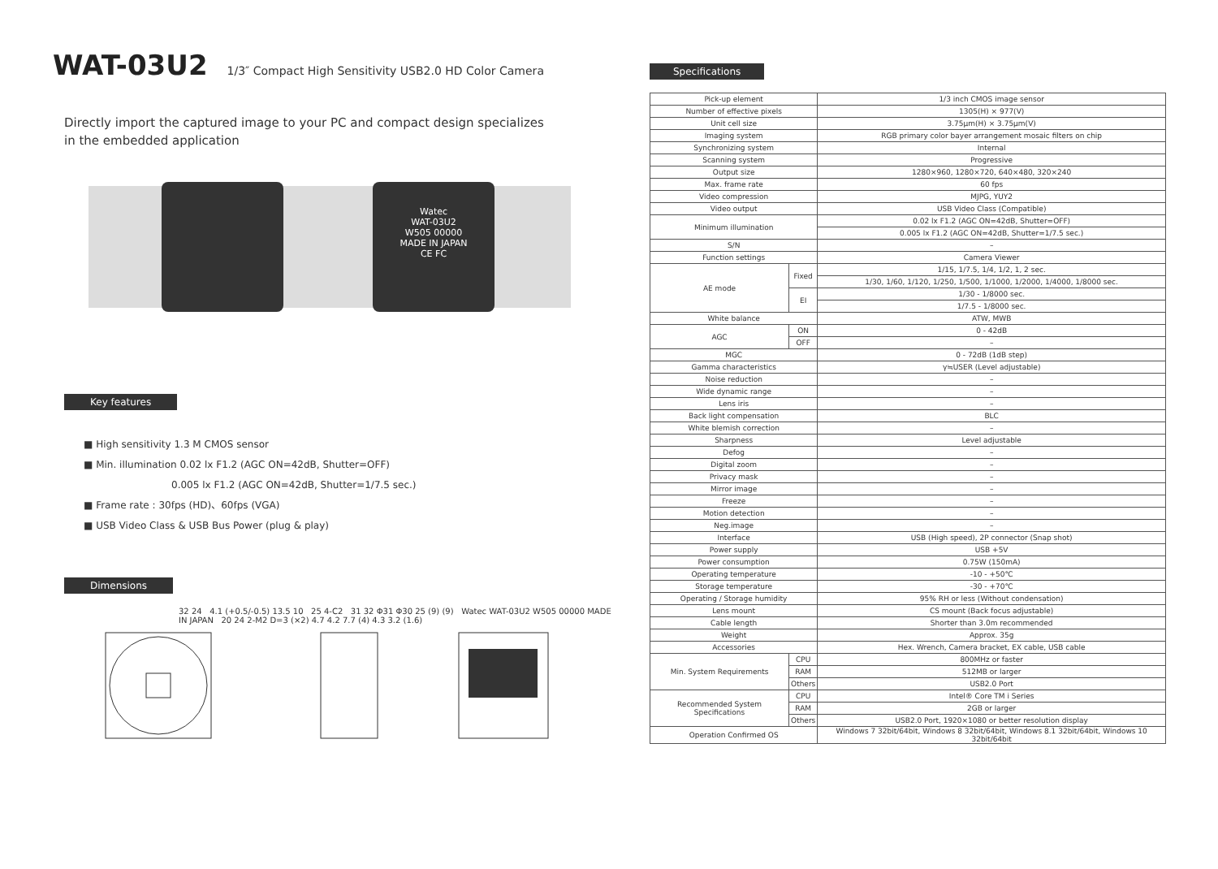WAT-03U2 1/3″ Compact High Sensitivity USB2.0 HD Color Camera
Directly import the captured image to your PC and compact design specializes
in the embedded application
Watec
WAT-03U2
W505 00000
MADE IN JAPAN
CE FC
Key features
■ High sensitivity 1.3 M CMOS sensor
■ Min. illumination 0.02 lx F1.2 (AGC ON=42dB, Shutter=OFF)
0.005 lx F1.2 (AGC ON=42dB, Shutter=1/7.5 sec.)
■ Frame rate : 30fps (HD)、60fps (VGA)
■ USB Video Class & USB Bus Power (plug & play)
Dimensions
32 24 4.1 (+0.5/-0.5) 13.5 10 25 4-C2 31 32 Φ31 Φ30 25 (9) (9) Watec WAT-03U2 W505 00000 MADE IN JAPAN 20 24 2-M2 D=3 (×2) 4.7 4.2 7.7 (4) 4.3 3.2 (1.6)
Specifications
| Pick-up element | | 1/3 inch CMOS image sensor |
| Number of effective pixels | | 1305(H) × 977(V) |
| Unit cell size | | 3.75μm(H) × 3.75μm(V) |
| Imaging system | | RGB primary color bayer arrangement mosaic filters on chip |
| Synchronizing system | | Internal |
| Scanning system | | Progressive |
| Output size | | 1280×960, 1280×720, 640×480, 320×240 |
| Max. frame rate | | 60 fps |
| Video compression | | MJPG, YUY2 |
| Video output | | USB Video Class (Compatible) |
| Minimum illumination | | 0.02 lx F1.2 (AGC ON=42dB, Shutter=OFF) |
| | | 0.005 lx F1.2 (AGC ON=42dB, Shutter=1/7.5 sec.) |
| S/N | | – |
| Function settings | | Camera Viewer |
| AE mode | Fixed | 1/15, 1/7.5, 1/4, 1/2, 1, 2 sec. |
| | | 1/30, 1/60, 1/120, 1/250, 1/500, 1/1000, 1/2000, 1/4000, 1/8000 sec. |
| | EI | 1/30 - 1/8000 sec. |
| | | 1/7.5 - 1/8000 sec. |
| White balance | | ATW, MWB |
| AGC | ON | 0 - 42dB |
| | OFF | – |
| MGC | | 0 - 72dB (1dB step) |
| Gamma characteristics | | γ≒USER (Level adjustable) |
| Noise reduction | | – |
| Wide dynamic range | | – |
| Lens iris | | – |
| Back light compensation | | BLC |
| White blemish correction | | – |
| Sharpness | | Level adjustable |
| Defog | | – |
| Digital zoom | | – |
| Privacy mask | | – |
| Mirror image | | – |
| Freeze | | – |
| Motion detection | | – |
| Neg.image | | – |
| Interface | | USB (High speed), 2P connector (Snap shot) |
| Power supply | | USB +5V |
| Power consumption | | 0.75W (150mA) |
| Operating temperature | | -10 - +50℃ |
| Storage temperature | | -30 - +70℃ |
| Operating / Storage humidity | | 95% RH or less (Without condensation) |
| Lens mount | | CS mount (Back focus adjustable) |
| Cable length | | Shorter than 3.0m recommended |
| Weight | | Approx. 35g |
| Accessories | | Hex. Wrench, Camera bracket, EX cable, USB cable |
| Min. System Requirements | CPU | 800MHz or faster |
| | RAM | 512MB or larger |
| | Others | USB2.0 Port |
| Recommended System Specifications | CPU | Intel® Core TM i Series |
| | RAM | 2GB or larger |
| | Others | USB2.0 Port, 1920×1080 or better resolution display |
| Operation Confirmed OS | | Windows 7 32bit/64bit, Windows 8 32bit/64bit, Windows 8.1 32bit/64bit, Windows 10 32bit/64bit |